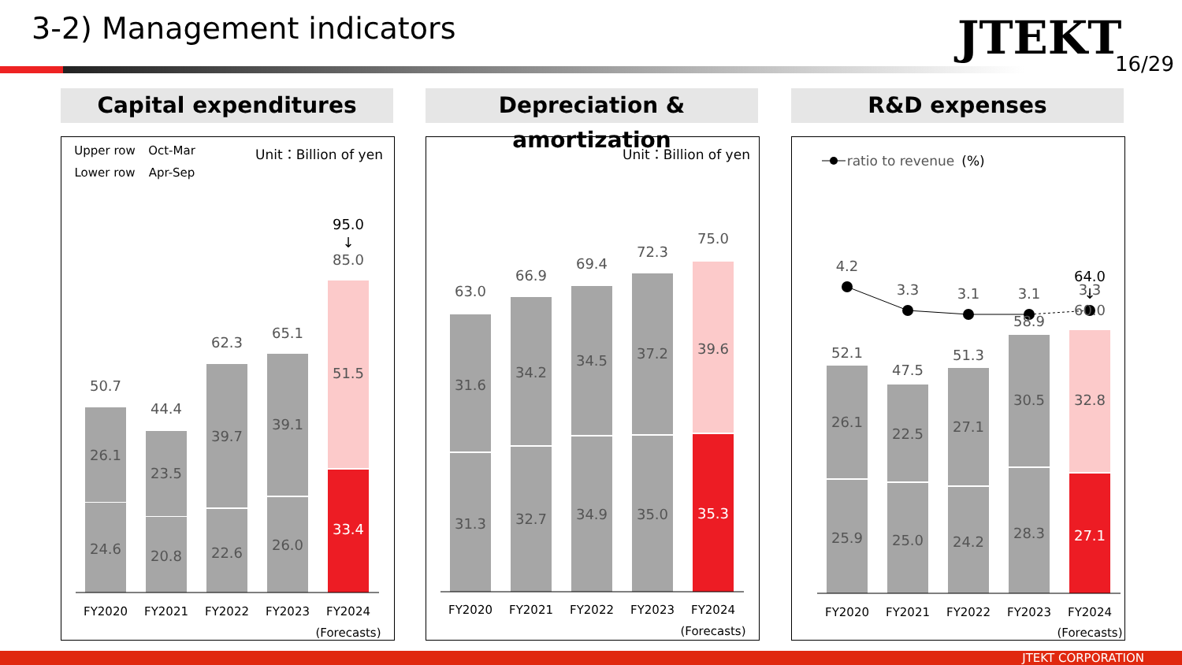3-2) Management indicators JTEKT 16/29
Capital expenditures
Depreciation & amortization
R&D expenses
Upper row
Oct-Mar
Lower row
Apr-Sep
Unit：Billion of yen
50.7
26.1
24.6
44.4
23.5
20.8
62.3
39.7
22.6
65.1
39.1
26.0
95.0
↓
85.0
51.5
33.4
FY2020
FY2021
FY2022
FY2023
FY2024
(Forecasts)
Unit：Billion of yen
63.0
31.6
31.3
66.9
34.2
32.7
69.4
34.5
34.9
72.3
37.2
35.0
75.0
39.6
35.3
FY2020
FY2021
FY2022
FY2023
FY2024
(Forecasts)
ratio to revenue
(%)
4.2
3.3
3.1
3.1
3.3
52.1
26.1
25.9
47.5
22.5
25.0
51.3
27.1
24.2
58.9
30.5
28.3
64.0
↓
60.0
32.8
27.1
FY2020
FY2021
FY2022
FY2023
FY2024
(Forecasts)
JTEKT CORPORATION